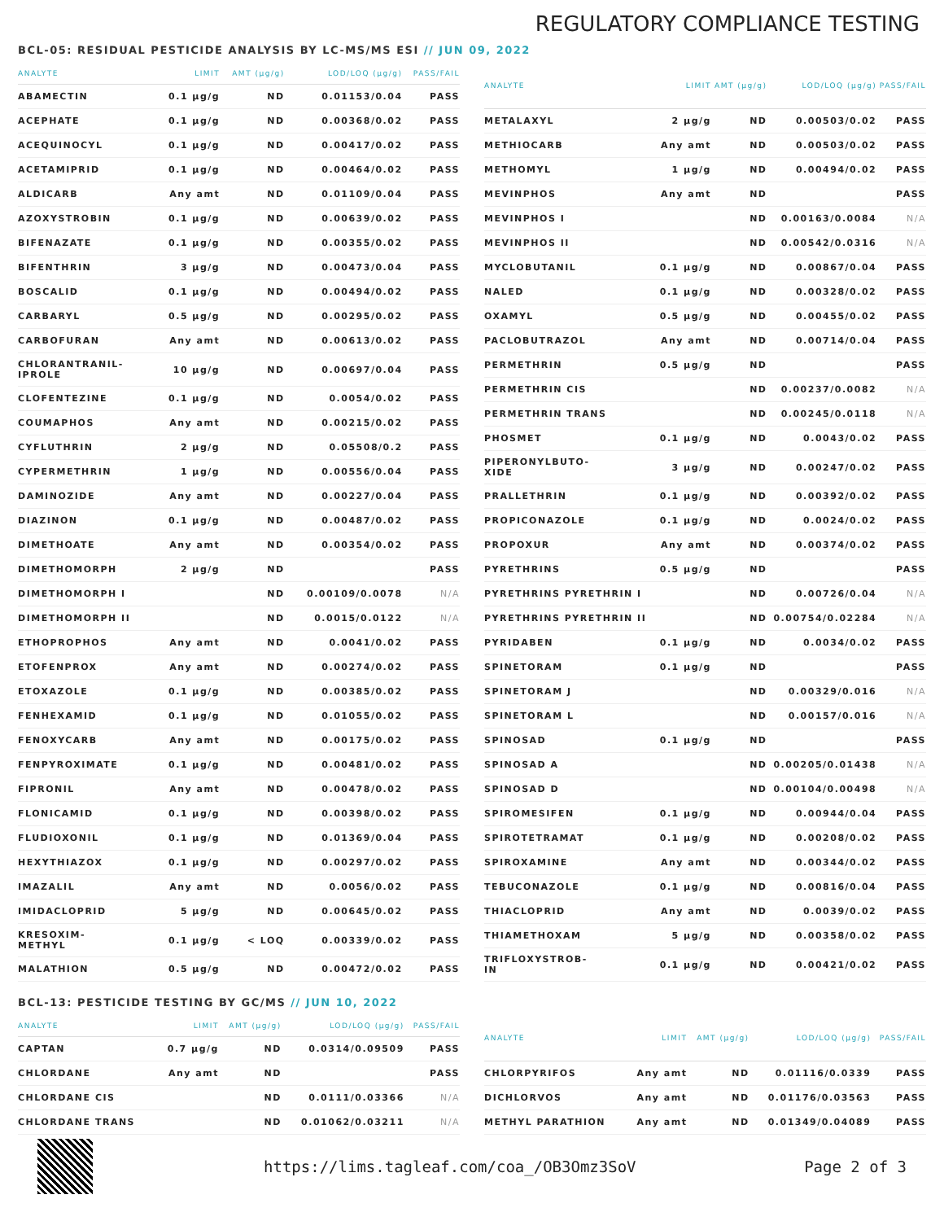REGULATORY COMPLIANCE TESTING
BCL-05: RESIDUAL PESTICIDE ANALYSIS BY LC-MS/MS ESI // JUN 09, 2022
| ANALYTE | LIMIT | AMT (µg/g) | LOD/LOQ (µg/g) | PASS/FAIL |
| --- | --- | --- | --- | --- |
| ABAMECTIN | 0.1 µg/g | ND | 0.01153/0.04 | PASS |
| ACEPHATE | 0.1 µg/g | ND | 0.00368/0.02 | PASS |
| ACEQUINOCYL | 0.1 µg/g | ND | 0.00417/0.02 | PASS |
| ACETAMIPRID | 0.1 µg/g | ND | 0.00464/0.02 | PASS |
| ALDICARB | Any amt | ND | 0.01109/0.04 | PASS |
| AZOXYSTROBIN | 0.1 µg/g | ND | 0.00639/0.02 | PASS |
| BIFENAZATE | 0.1 µg/g | ND | 0.00355/0.02 | PASS |
| BIFENTHRIN | 3 µg/g | ND | 0.00473/0.04 | PASS |
| BOSCALID | 0.1 µg/g | ND | 0.00494/0.02 | PASS |
| CARBARYL | 0.5 µg/g | ND | 0.00295/0.02 | PASS |
| CARBOFURAN | Any amt | ND | 0.00613/0.02 | PASS |
| CHLORANTRANIL- IPROLE | 10 µg/g | ND | 0.00697/0.04 | PASS |
| CLOFENTEZINE | 0.1 µg/g | ND | 0.0054/0.02 | PASS |
| COUMAPHOS | Any amt | ND | 0.00215/0.02 | PASS |
| CYFLUTHRIN | 2 µg/g | ND | 0.05508/0.2 | PASS |
| CYPERMETHRIN | 1 µg/g | ND | 0.00556/0.04 | PASS |
| DAMINOZIDE | Any amt | ND | 0.00227/0.04 | PASS |
| DIAZINON | 0.1 µg/g | ND | 0.00487/0.02 | PASS |
| DIMETHOATE | Any amt | ND | 0.00354/0.02 | PASS |
| DIMETHOMORPH | 2 µg/g | ND | | PASS |
| DIMETHOMORPH I | | ND | 0.00109/0.0078 | N/A |
| DIMETHOMORPH II | | ND | 0.0015/0.0122 | N/A |
| ETHOPROPHOS | Any amt | ND | 0.0041/0.02 | PASS |
| ETOFENPROX | Any amt | ND | 0.00274/0.02 | PASS |
| ETOXAZOLE | 0.1 µg/g | ND | 0.00385/0.02 | PASS |
| FENHEXAMID | 0.1 µg/g | ND | 0.01055/0.02 | PASS |
| FENOXYCARB | Any amt | ND | 0.00175/0.02 | PASS |
| FENPYROXIMATE | 0.1 µg/g | ND | 0.00481/0.02 | PASS |
| FIPRONIL | Any amt | ND | 0.00478/0.02 | PASS |
| FLONICAMID | 0.1 µg/g | ND | 0.00398/0.02 | PASS |
| FLUDIOXONIL | 0.1 µg/g | ND | 0.01369/0.04 | PASS |
| HEXYTHIAZOX | 0.1 µg/g | ND | 0.00297/0.02 | PASS |
| IMAZALIL | Any amt | ND | 0.0056/0.02 | PASS |
| IMIDACLOPRID | 5 µg/g | ND | 0.00645/0.02 | PASS |
| KRESOXIM- METHYL | 0.1 µg/g | < LOQ | 0.00339/0.02 | PASS |
| MALATHION | 0.5 µg/g | ND | 0.00472/0.02 | PASS |
| ANALYTE | LIMIT | AMT (µg/g) | LOD/LOQ (µg/g) | PASS/FAIL |
| --- | --- | --- | --- | --- |
| METALAXYL | 2 µg/g | ND | 0.00503/0.02 | PASS |
| METHIOCARB | Any amt | ND | 0.00503/0.02 | PASS |
| METHOMYL | 1 µg/g | ND | 0.00494/0.02 | PASS |
| MEVINPHOS | Any amt | ND | | PASS |
| MEVINPHOS I | | ND | 0.00163/0.0084 | N/A |
| MEVINPHOS II | | ND | 0.00542/0.0316 | N/A |
| MYCLOBUTANIL | 0.1 µg/g | ND | 0.00867/0.04 | PASS |
| NALED | 0.1 µg/g | ND | 0.00328/0.02 | PASS |
| OXAMYL | 0.5 µg/g | ND | 0.00455/0.02 | PASS |
| PACLOBUTRAZOL | Any amt | ND | 0.00714/0.04 | PASS |
| PERMETHRIN | 0.5 µg/g | ND | | PASS |
| PERMETHRIN CIS | | ND | 0.00237/0.0082 | N/A |
| PERMETHRIN TRANS | | ND | 0.00245/0.0118 | N/A |
| PHOSMET | 0.1 µg/g | ND | 0.0043/0.02 | PASS |
| PIPERONYLBUTO- XIDE | 3 µg/g | ND | 0.00247/0.02 | PASS |
| PRALLETHRIN | 0.1 µg/g | ND | 0.00392/0.02 | PASS |
| PROPICONAZOLE | 0.1 µg/g | ND | 0.0024/0.02 | PASS |
| PROPOXUR | Any amt | ND | 0.00374/0.02 | PASS |
| PYRETHRINS | 0.5 µg/g | ND | | PASS |
| PYRETHRINS PYRETHRIN I | | ND | 0.00726/0.04 | N/A |
| PYRETHRINS PYRETHRIN II | | ND | 0.00754/0.02284 | N/A |
| PYRIDABEN | 0.1 µg/g | ND | 0.0034/0.02 | PASS |
| SPINETORAM | 0.1 µg/g | ND | | PASS |
| SPINETORAM J | | ND | 0.00329/0.016 | N/A |
| SPINETORAM L | | ND | 0.00157/0.016 | N/A |
| SPINOSAD | 0.1 µg/g | ND | | PASS |
| SPINOSAD A | | ND | 0.00205/0.01438 | N/A |
| SPINOSAD D | | ND | 0.00104/0.00498 | N/A |
| SPIROMESIFEN | 0.1 µg/g | ND | 0.00944/0.04 | PASS |
| SPIROTETRAMAT | 0.1 µg/g | ND | 0.00208/0.02 | PASS |
| SPIROXAMINE | Any amt | ND | 0.00344/0.02 | PASS |
| TEBUCONAZOLE | 0.1 µg/g | ND | 0.00816/0.04 | PASS |
| THIACLOPRID | Any amt | ND | 0.0039/0.02 | PASS |
| THIAMETHOXAM | 5 µg/g | ND | 0.00358/0.02 | PASS |
| TRIFLOXYSTROB- IN | 0.1 µg/g | ND | 0.00421/0.02 | PASS |
BCL-13: PESTICIDE TESTING BY GC/MS // JUN 10, 2022
| ANALYTE | LIMIT | AMT (µg/g) | LOD/LOQ (µg/g) | PASS/FAIL |
| --- | --- | --- | --- | --- |
| CAPTAN | 0.7 µg/g | ND | 0.0314/0.09509 | PASS |
| CHLORDANE | Any amt | ND | | PASS |
| CHLORDANE CIS | | ND | 0.0111/0.03366 | N/A |
| CHLORDANE TRANS | | ND | 0.01062/0.03211 | N/A |
| ANALYTE | LIMIT | AMT (µg/g) | LOD/LOQ (µg/g) | PASS/FAIL |
| --- | --- | --- | --- | --- |
| CHLORPYRIFOS | Any amt | ND | 0.01116/0.0339 | PASS |
| DICHLORVOS | Any amt | ND | 0.01176/0.03563 | PASS |
| METHYL PARATHION | Any amt | ND | 0.01349/0.04089 | PASS |
https://lims.tagleaf.com/coa_/OB3Omz3SoV Page 2 of 3